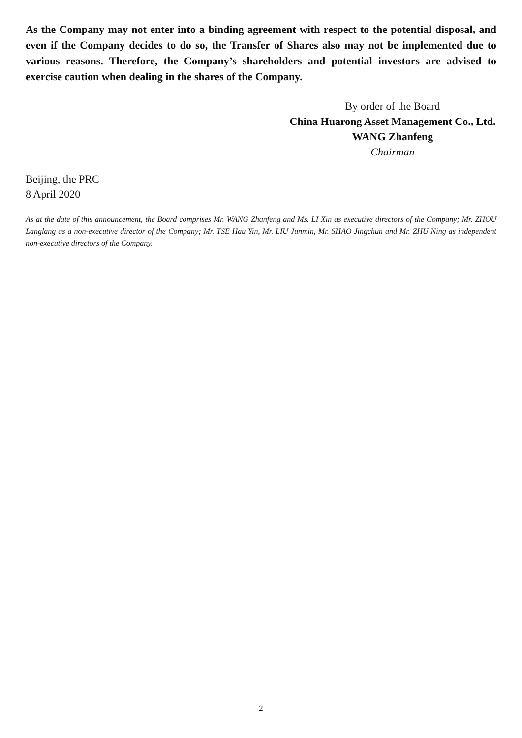As the Company may not enter into a binding agreement with respect to the potential disposal, and even if the Company decides to do so, the Transfer of Shares also may not be implemented due to various reasons. Therefore, the Company’s shareholders and potential investors are advised to exercise caution when dealing in the shares of the Company.
By order of the Board
China Huarong Asset Management Co., Ltd.
WANG Zhanfeng
Chairman
Beijing, the PRC
8 April 2020
As at the date of this announcement, the Board comprises Mr. WANG Zhanfeng and Ms. LI Xin as executive directors of the Company; Mr. ZHOU Langlang as a non-executive director of the Company; Mr. TSE Hau Yin, Mr. LIU Junmin, Mr. SHAO Jingchun and Mr. ZHU Ning as independent non-executive directors of the Company.
2